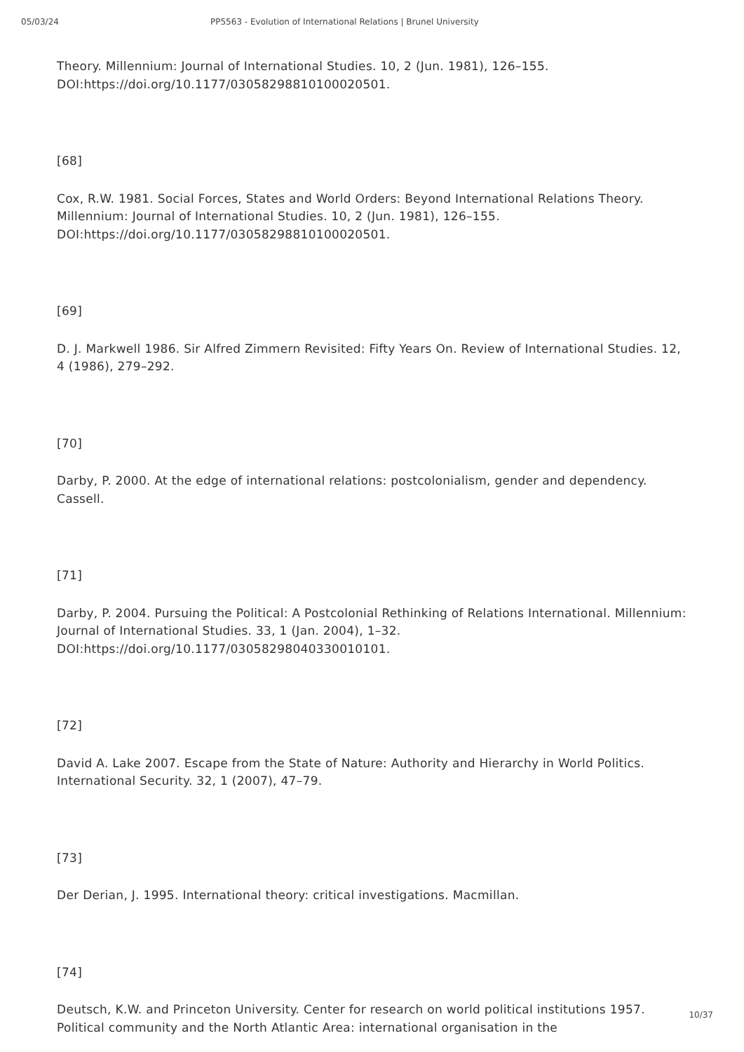05/03/24 PP5563 - Evolution of International Relations | Brunel University
Theory. Millennium: Journal of International Studies. 10, 2 (Jun. 1981), 126–155. DOI:https://doi.org/10.1177/03058298810100020501.
[68]
Cox, R.W. 1981. Social Forces, States and World Orders: Beyond International Relations Theory. Millennium: Journal of International Studies. 10, 2 (Jun. 1981), 126–155. DOI:https://doi.org/10.1177/03058298810100020501.
[69]
D. J. Markwell 1986. Sir Alfred Zimmern Revisited: Fifty Years On. Review of International Studies. 12, 4 (1986), 279–292.
[70]
Darby, P. 2000. At the edge of international relations: postcolonialism, gender and dependency. Cassell.
[71]
Darby, P. 2004. Pursuing the Political: A Postcolonial Rethinking of Relations International. Millennium: Journal of International Studies. 33, 1 (Jan. 2004), 1–32. DOI:https://doi.org/10.1177/03058298040330010101.
[72]
David A. Lake 2007. Escape from the State of Nature: Authority and Hierarchy in World Politics. International Security. 32, 1 (2007), 47–79.
[73]
Der Derian, J. 1995. International theory: critical investigations. Macmillan.
[74]
Deutsch, K.W. and Princeton University. Center for research on world political institutions 1957. Political community and the North Atlantic Area: international organisation in the
10/37